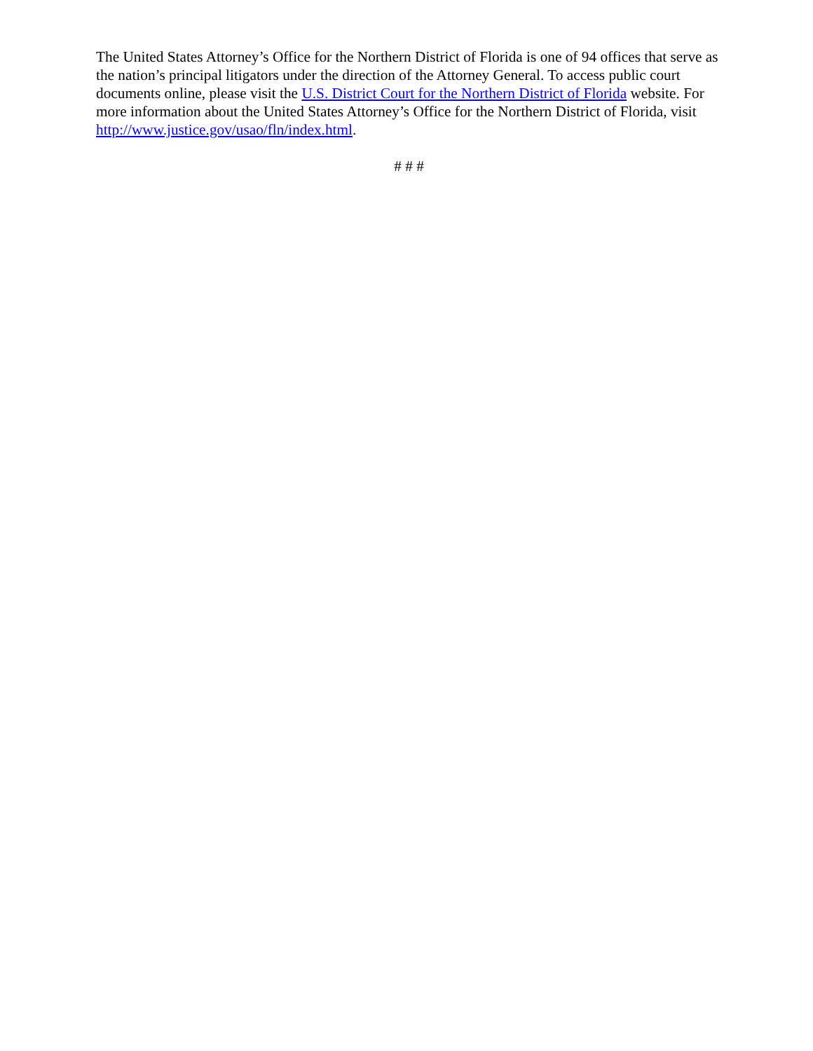The United States Attorney’s Office for the Northern District of Florida is one of 94 offices that serve as the nation’s principal litigators under the direction of the Attorney General. To access public court documents online, please visit the U.S. District Court for the Northern District of Florida website. For more information about the United States Attorney’s Office for the Northern District of Florida, visit http://www.justice.gov/usao/fln/index.html.
# # #